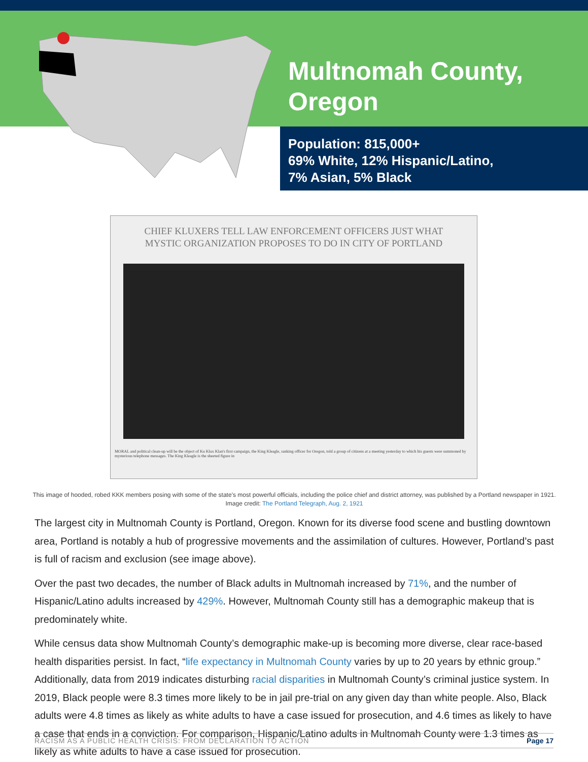Multnomah County,
Oregon
Population: 815,000+
69% White, 12% Hispanic/Latino,
7% Asian, 5% Black
CHIEF KLUXERS TELL LAW ENFORCEMENT OFFICERS JUST WHAT
MYSTIC ORGANIZATION PROPOSES TO DO IN CITY OF PORTLAND
MORAL and political clean-up will be the object of Ku Klux Klan's first campaign, the King Kleagle, ranking officer for Oregon, told a group of citizens at a meeting yesterday to which his guests were summoned by mysterious telephone messages. The King Kleagle is the sheeted figure in
This image of hooded, robed KKK members posing with some of the state’s most powerful officials, including the police chief and district attorney, was published by a Portland newspaper in 1921.
Image credit: The Portland Telegraph, Aug. 2, 1921
The largest city in Multnomah County is Portland, Oregon. Known for its diverse food scene and bustling downtown area, Portland is notably a hub of progressive movements and the assimilation of cultures. However, Portland’s past is full of racism and exclusion (see image above).
Over the past two decades, the number of Black adults in Multnomah increased by 71%, and the number of Hispanic/Latino adults increased by 429%. However, Multnomah County still has a demographic makeup that is predominately white.
While census data show Multnomah County’s demographic make-up is becoming more diverse, clear race-based health disparities persist. In fact, “life expectancy in Multnomah County varies by up to 20 years by ethnic group.” Additionally, data from 2019 indicates disturbing racial disparities in Multnomah County’s criminal justice system. In 2019, Black people were 8.3 times more likely to be in jail pre-trial on any given day than white people. Also, Black adults were 4.8 times as likely as white adults to have a case issued for prosecution, and 4.6 times as likely to have a case that ends in a conviction. For comparison, Hispanic/Latino adults in Multnomah County were 1.3 times as likely as white adults to have a case issued for prosecution.
RACISM AS A PUBLIC HEALTH CRISIS: FROM DECLARATION TO ACTION Page 17